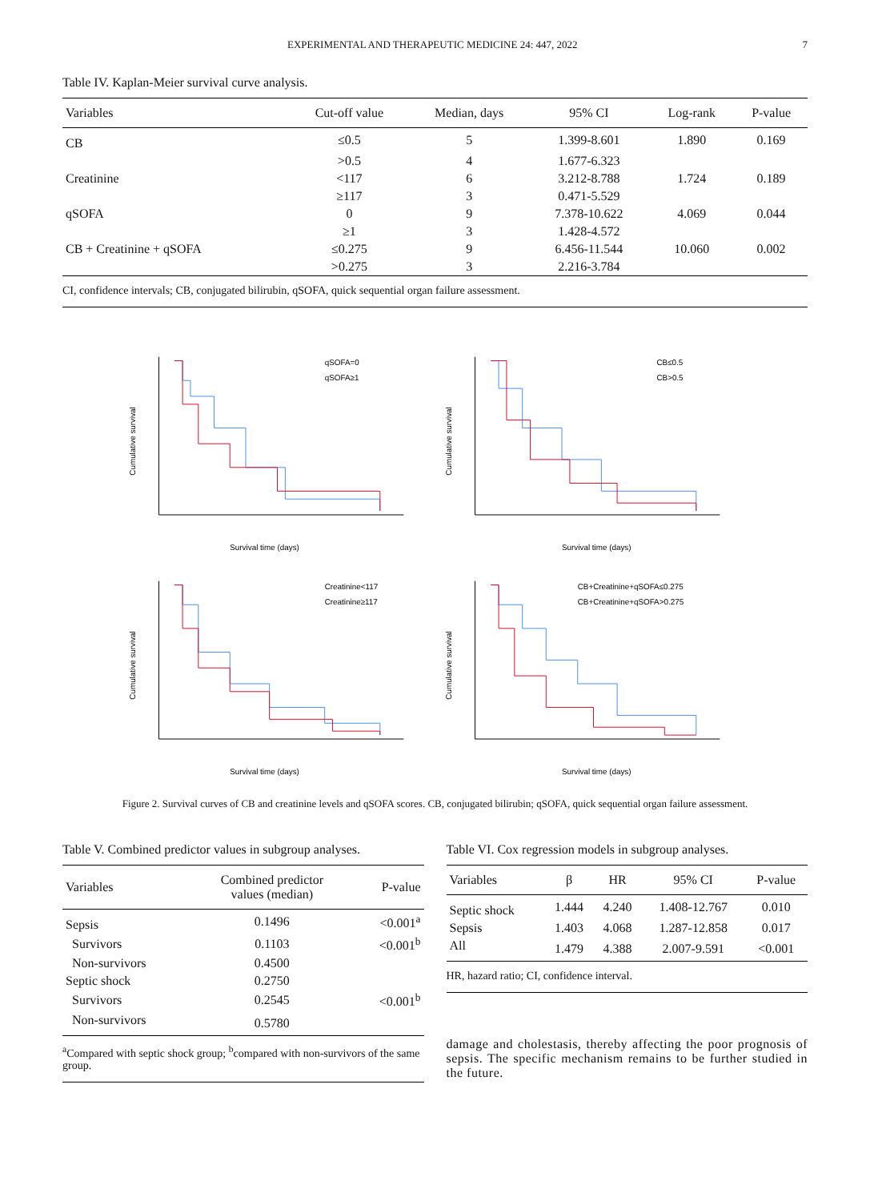EXPERIMENTAL AND THERAPEUTIC MEDICINE 24: 447, 2022 7
Table IV. Kaplan-Meier survival curve analysis.
| Variables | Cut-off value | Median, days | 95% CI | Log-rank | P-value |
| --- | --- | --- | --- | --- | --- |
| CB | ≤0.5 | 5 | 1.399-8.601 | 1.890 | 0.169 |
| | >0.5 | 4 | 1.677-6.323 | | |
| Creatinine | <117 | 6 | 3.212-8.788 | 1.724 | 0.189 |
| | ≥117 | 3 | 0.471-5.529 | | |
| qSOFA | 0 | 9 | 7.378-10.622 | 4.069 | 0.044 |
| | ≥1 | 3 | 1.428-4.572 | | |
| CB + Creatinine + qSOFA | ≤0.275 | 9 | 6.456-11.544 | 10.060 | 0.002 |
| | >0.275 | 3 | 2.216-3.784 | | |
CI, confidence intervals; CB, conjugated bilirubin, qSOFA, quick sequential organ failure assessment.
qSOFA=0
qSOFA≥1
Survival time (days)
Cumulative survival
CB≤0.5
CB>0.5
Survival time (days)
Cumulative survival
Creatinine<117
Creatinine≥117
Survival time (days)
Cumulative survival
CB+Creatinine+qSOFA≤0.275
CB+Creatinine+qSOFA>0.275
Survival time (days)
Cumulative survival
Figure 2. Survival curves of CB and creatinine levels and qSOFA scores. CB, conjugated bilirubin; qSOFA, quick sequential organ failure assessment.
Table V. Combined predictor values in subgroup analyses.
| Variables | Combined predictor values (median) | P-value |
| --- | --- | --- |
| Sepsis | 0.1496 | <0.001<sup>a</sup> |
| Survivors | 0.1103 | <0.001<sup>b</sup> |
| Non-survivors | 0.4500 | |
| Septic shock | 0.2750 | |
| Survivors | 0.2545 | <0.001<sup>b</sup> |
| Non-survivors | 0.5780 | |
<sup>a</sup> Compared with septic shock group; <sup>b</sup>compared with non-survivors of the same group.
Table VI. Cox regression models in subgroup analyses.
| Variables | β | HR | 95% CI | P-value |
| --- | --- | --- | --- | --- |
| Septic shock | 1.444 | 4.240 | 1.408-12.767 | 0.010 |
| Sepsis | 1.403 | 4.068 | 1.287-12.858 | 0.017 |
| All | 1.479 | 4.388 | 2.007-9.591 | <0.001 |
HR, hazard ratio; CI, confidence interval.
damage and cholestasis, thereby affecting the poor prognosis of sepsis. The specific mechanism remains to be further studied in the future.